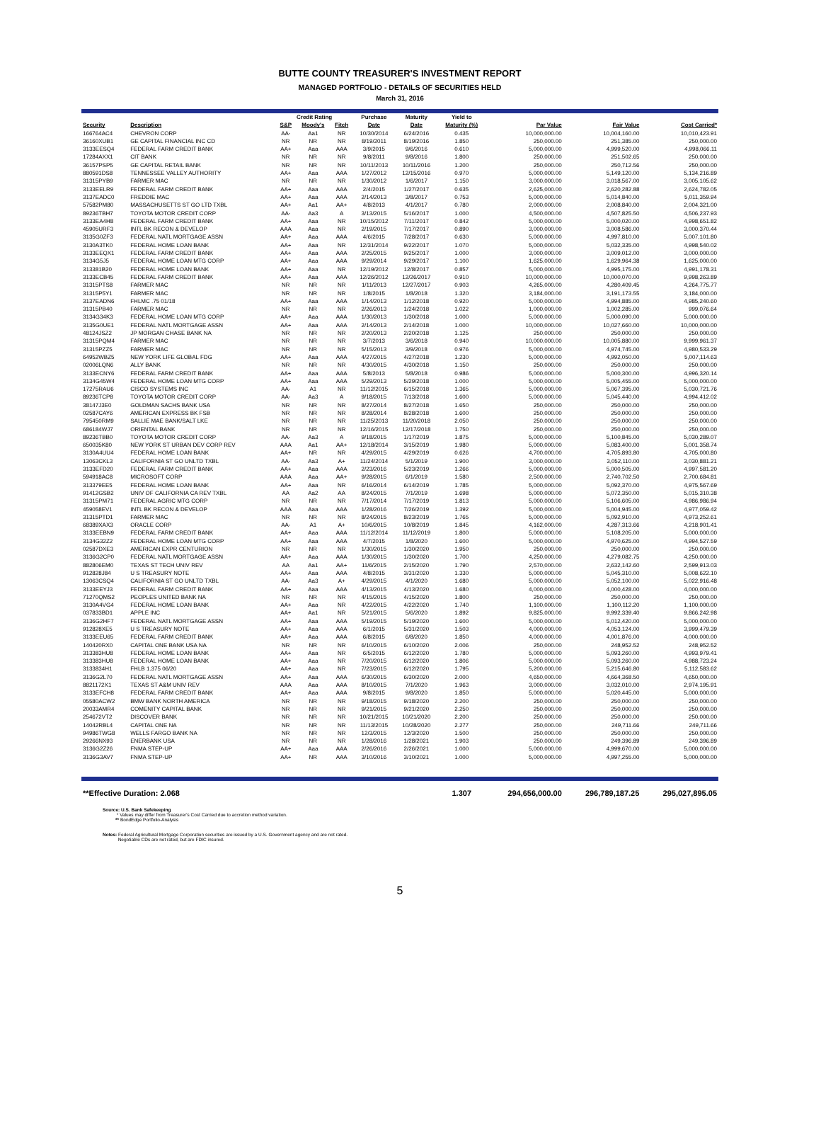BUTTE COUNTY TREASURER'S INVESTMENT REPORT
MANAGED PORTFOLIO - DETAILS OF SECURITIES HELD
March 31, 2016
| | | Credit Rating | | | Purchase | Maturity | Yield to | | | |
| --- | --- | --- | --- | --- | --- | --- | --- | --- | --- | --- |
| Security | Description | S&P | Moody's | Fitch | Date | Date | Maturity (%) | Par Value | Fair Value | Cost Carried* |
| 166764AC4 | CHEVRON CORP | AA- | Aa1 | NR | 10/30/2014 | 6/24/2016 | 0.435 | 10,000,000.00 | 10,004,160.00 | 10,010,423.91 |
| 36160XUB1 | GE CAPITAL FINANCIAL INC CD | NR | NR | NR | 8/19/2011 | 8/19/2016 | 1.850 | 250,000.00 | 251,385.00 | 250,000.00 |
| 3133EESQ4 | FEDERAL FARM CREDIT BANK | AA+ | Aaa | AAA | 3/9/2015 | 9/6/2016 | 0.610 | 5,000,000.00 | 4,999,520.00 | 4,998,066.11 |
| 17284AXX1 | CIT BANK | NR | NR | NR | 9/8/2011 | 9/8/2016 | 1.800 | 250,000.00 | 251,502.65 | 250,000.00 |
| 36157PSP5 | GE CAPITAL RETAIL BANK | NR | NR | NR | 10/11/2013 | 10/11/2016 | 1.200 | 250,000.00 | 250,712.56 | 250,000.00 |
| 880591DS8 | TENNESSEE VALLEY AUTHORITY | AA+ | Aaa | AAA | 1/27/2012 | 12/15/2016 | 0.970 | 5,000,000.00 | 5,149,120.00 | 5,134,216.89 |
| 31315PYB9 | FARMER MAC | NR | NR | NR | 1/30/2012 | 1/6/2017 | 1.150 | 3,000,000.00 | 3,018,567.00 | 3,005,105.62 |
| 3133EELR9 | FEDERAL FARM CREDIT BANK | AA+ | Aaa | AAA | 2/4/2015 | 1/27/2017 | 0.635 | 2,625,000.00 | 2,620,282.88 | 2,624,782.05 |
| 3137EADC0 | FREDDIE MAC | AA+ | Aaa | AAA | 2/14/2013 | 3/8/2017 | 0.753 | 5,000,000.00 | 5,014,840.00 | 5,011,359.94 |
| 57582PM80 | MASSACHUSETTS ST GO LTD TXBL | AA+ | Aa1 | AA+ | 4/8/2013 | 4/1/2017 | 0.780 | 2,000,000.00 | 2,008,840.00 | 2,004,321.00 |
| 89236TBH7 | TOYOTA MOTOR CREDIT CORP | AA- | Aa3 | A | 3/13/2015 | 5/16/2017 | 1.000 | 4,500,000.00 | 4,507,825.50 | 4,506,237.93 |
| 3133EA4H8 | FEDERAL FARM CREDIT BANK | AA+ | Aaa | NR | 10/15/2012 | 7/11/2017 | 0.842 | 5,000,000.00 | 5,000,020.00 | 4,998,651.82 |
| 45905URF3 | INTL BK RECON & DEVELOP | AAA | Aaa | NR | 2/19/2015 | 7/17/2017 | 0.890 | 3,000,000.00 | 3,008,586.00 | 3,000,370.44 |
| 3135G0ZF3 | FEDERAL NATL MORTGAGE ASSN | AA+ | Aaa | AAA | 4/6/2015 | 7/28/2017 | 0.630 | 5,000,000.00 | 4,997,810.00 | 5,007,101.80 |
| 3130A3TK0 | FEDERAL HOME LOAN BANK | AA+ | Aaa | NR | 12/31/2014 | 9/22/2017 | 1.070 | 5,000,000.00 | 5,032,335.00 | 4,998,540.02 |
| 3133EEQX1 | FEDERAL FARM CREDIT BANK | AA+ | Aaa | AAA | 2/25/2015 | 9/25/2017 | 1.000 | 3,000,000.00 | 3,009,012.00 | 3,000,000.00 |
| 3134G5J5 | FEDERAL HOME LOAN MTG CORP | AA+ | Aaa | AAA | 9/29/2014 | 9/29/2017 | 1.100 | 1,625,000.00 | 1,629,964.38 | 1,625,000.00 |
| 313381B20 | FEDERAL HOME LOAN BANK | AA+ | Aaa | NR | 12/19/2012 | 12/8/2017 | 0.857 | 5,000,000.00 | 4,995,175.00 | 4,991,178.31 |
| 3133ECB45 | FEDERAL FARM CREDIT BANK | AA+ | Aaa | AAA | 12/26/2012 | 12/26/2017 | 0.910 | 10,000,000.00 | 10,000,070.00 | 9,998,263.89 |
| 31315PTS8 | FARMER MAC | NR | NR | NR | 1/11/2013 | 12/27/2017 | 0.903 | 4,265,000.00 | 4,280,409.45 | 4,264,775.77 |
| 31315P5Y1 | FARMER MAC | NR | NR | NR | 1/8/2015 | 1/8/2018 | 1.320 | 3,184,000.00 | 3,191,173.55 | 3,184,000.00 |
| 3137EADN6 | FHLMC .75 01/18 | AA+ | Aaa | AAA | 1/14/2013 | 1/12/2018 | 0.920 | 5,000,000.00 | 4,994,885.00 | 4,985,240.60 |
| 31315PB40 | FARMER MAC | NR | NR | NR | 2/26/2013 | 1/24/2018 | 1.022 | 1,000,000.00 | 1,002,285.00 | 999,076.64 |
| 3134G34K3 | FEDERAL HOME LOAN MTG CORP | AA+ | Aaa | AAA | 1/30/2013 | 1/30/2018 | 1.000 | 5,000,000.00 | 5,000,090.00 | 5,000,000.00 |
| 3135G0UE1 | FEDERAL NATL MORTGAGE ASSN | AA+ | Aaa | AAA | 2/14/2013 | 2/14/2018 | 1.000 | 10,000,000.00 | 10,027,660.00 | 10,000,000.00 |
| 48124JSZ2 | JP MORGAN CHASE BANK NA | NR | NR | NR | 2/20/2013 | 2/20/2018 | 1.125 | 250,000.00 | 250,000.00 | 250,000.00 |
| 31315PQM4 | FARMER MAC | NR | NR | NR | 3/7/2013 | 3/6/2018 | 0.940 | 10,000,000.00 | 10,005,880.00 | 9,999,961.37 |
| 31315PZZ5 | FARMER MAC | NR | NR | NR | 5/15/2013 | 3/9/2018 | 0.976 | 5,000,000.00 | 4,974,745.00 | 4,980,533.29 |
| 64952WBZ5 | NEW YORK LIFE GLOBAL FDG | AA+ | Aaa | AAA | 4/27/2015 | 4/27/2018 | 1.230 | 5,000,000.00 | 4,992,050.00 | 5,007,114.63 |
| 02006LQN6 | ALLY BANK | NR | NR | NR | 4/30/2015 | 4/30/2018 | 1.150 | 250,000.00 | 250,000.00 | 250,000.00 |
| 3133ECNY6 | FEDERAL FARM CREDIT BANK | AA+ | Aaa | AAA | 5/8/2013 | 5/8/2018 | 0.986 | 5,000,000.00 | 5,000,300.00 | 4,996,320.14 |
| 3134G45W4 | FEDERAL HOME LOAN MTG CORP | AA+ | Aaa | AAA | 5/29/2013 | 5/29/2018 | 1.000 | 5,000,000.00 | 5,005,455.00 | 5,000,000.00 |
| 17275RAU6 | CISCO SYSTEMS INC | AA- | A1 | NR | 11/12/2015 | 6/15/2018 | 1.365 | 5,000,000.00 | 5,067,395.00 | 5,030,721.76 |
| 89236TCP8 | TOYOTA MOTOR CREDIT CORP | AA- | Aa3 | A | 9/18/2015 | 7/13/2018 | 1.600 | 5,000,000.00 | 5,045,440.00 | 4,994,412.02 |
| 38147J3E0 | GOLDMAN SACHS BANK USA | NR | NR | NR | 8/27/2014 | 8/27/2018 | 1.650 | 250,000.00 | 250,000.00 | 250,000.00 |
| 02587CAY6 | AMERICAN EXPRESS BK FSB | NR | NR | NR | 8/28/2014 | 8/28/2018 | 1.600 | 250,000.00 | 250,000.00 | 250,000.00 |
| 795450RM9 | SALLIE MAE BANK/SALT LKE | NR | NR | NR | 11/25/2013 | 11/20/2018 | 2.050 | 250,000.00 | 250,000.00 | 250,000.00 |
| 686184WJ7 | ORIENTAL BANK | NR | NR | NR | 12/16/2015 | 12/17/2018 | 1.750 | 250,000.00 | 250,000.00 | 250,000.00 |
| 89236TBB0 | TOYOTA MOTOR CREDIT CORP | AA- | Aa3 | A | 9/18/2015 | 1/17/2019 | 1.875 | 5,000,000.00 | 5,100,845.00 | 5,030,289.07 |
| 650035K80 | NEW YORK ST URBAN DEV CORP REV | AAA | Aa1 | AA+ | 12/18/2014 | 3/15/2019 | 1.980 | 5,000,000.00 | 5,083,400.00 | 5,001,358.74 |
| 3130A4UU4 | FEDERAL HOME LOAN BANK | AA+ | NR | NR | 4/29/2015 | 4/29/2019 | 0.626 | 4,700,000.00 | 4,705,893.80 | 4,705,000.80 |
| 13063CKL3 | CALIFORNIA ST GO UNLTD TXBL | AA- | Aa3 | A+ | 11/24/2014 | 5/1/2019 | 1.900 | 3,000,000.00 | 3,052,110.00 | 3,030,881.21 |
| 3133EFD20 | FEDERAL FARM CREDIT BANK | AA+ | Aaa | AAA | 2/23/2016 | 5/23/2019 | 1.266 | 5,000,000.00 | 5,000,505.00 | 4,997,581.20 |
| 594918AC8 | MICROSOFT CORP | AAA | Aaa | AA+ | 9/28/2015 | 6/1/2019 | 1.580 | 2,500,000.00 | 2,740,702.50 | 2,700,684.81 |
| 313379EE5 | FEDERAL HOME LOAN BANK | AA+ | Aaa | NR | 6/16/2014 | 6/14/2019 | 1.785 | 5,000,000.00 | 5,092,370.00 | 4,975,567.69 |
| 91412GSB2 | UNIV OF CALIFORNIA CA REV TXBL | AA | Aa2 | AA | 8/24/2015 | 7/1/2019 | 1.698 | 5,000,000.00 | 5,072,350.00 | 5,015,310.38 |
| 31315PM71 | FEDERAL AGRIC MTG CORP | NR | NR | NR | 7/17/2014 | 7/17/2019 | 1.813 | 5,000,000.00 | 5,106,605.00 | 4,986,986.94 |
| 459058EV1 | INTL BK RECON & DEVELOP | AAA | Aaa | AAA | 1/28/2016 | 7/26/2019 | 1.392 | 5,000,000.00 | 5,004,945.00 | 4,977,059.42 |
| 31315PTD1 | FARMER MAC | NR | NR | NR | 8/24/2015 | 8/23/2019 | 1.765 | 5,000,000.00 | 5,092,910.00 | 4,973,252.61 |
| 68389XAX3 | ORACLE CORP | AA- | A1 | A+ | 10/6/2015 | 10/8/2019 | 1.845 | 4,162,000.00 | 4,287,313.66 | 4,218,901.41 |
| 3133EEBN9 | FEDERAL FARM CREDIT BANK | AA+ | Aaa | AAA | 11/12/2014 | 11/12/2019 | 1.800 | 5,000,000.00 | 5,108,205.00 | 5,000,000.00 |
| 3134G32Z2 | FEDERAL HOME LOAN MTG CORP | AA+ | Aaa | AAA | 4/7/2015 | 1/8/2020 | 1.600 | 5,000,000.00 | 4,970,625.00 | 4,994,527.59 |
| 02587DXE3 | AMERICAN EXPR CENTURION | NR | NR | NR | 1/30/2015 | 1/30/2020 | 1.950 | 250,000.00 | 250,000.00 | 250,000.00 |
| 3136G2CP0 | FEDERAL NATL MORTGAGE ASSN | AA+ | Aaa | AAA | 1/30/2015 | 1/30/2020 | 1.700 | 4,250,000.00 | 4,279,082.75 | 4,250,000.00 |
| 882806EM0 | TEXAS ST TECH UNIV REV | AA | Aa1 | AA+ | 11/6/2015 | 2/15/2020 | 1.790 | 2,570,000.00 | 2,632,142.60 | 2,599,913.03 |
| 912828J84 | U S TREASURY NOTE | AA+ | Aaa | AAA | 4/8/2015 | 3/31/2020 | 1.330 | 5,000,000.00 | 5,045,310.00 | 5,008,622.10 |
| 13063CSQ4 | CALIFORNIA ST GO UNLTD TXBL | AA- | Aa3 | A+ | 4/29/2015 | 4/1/2020 | 1.680 | 5,000,000.00 | 5,052,100.00 | 5,022,916.48 |
| 3133EEYJ3 | FEDERAL FARM CREDIT BANK | AA+ | Aaa | AAA | 4/13/2015 | 4/13/2020 | 1.680 | 4,000,000.00 | 4,000,428.00 | 4,000,000.00 |
| 71270QMS2 | PEOPLES UNITED BANK NA | NR | NR | NR | 4/15/2015 | 4/15/2020 | 1.800 | 250,000.00 | 250,000.00 | 250,000.00 |
| 3130A4VG4 | FEDERAL HOME LOAN BANK | AA+ | Aaa | NR | 4/22/2015 | 4/22/2020 | 1.740 | 1,100,000.00 | 1,100,112.20 | 1,100,000.00 |
| 037833BD1 | APPLE INC | AA+ | Aa1 | NR | 5/21/2015 | 5/6/2020 | 1.892 | 9,825,000.00 | 9,992,339.40 | 9,866,242.98 |
| 3136G2HF7 | FEDERAL NATL MORTGAGE ASSN | AA+ | Aaa | AAA | 5/19/2015 | 5/19/2020 | 1.600 | 5,000,000.00 | 5,012,420.00 | 5,000,000.00 |
| 912828XE5 | U S TREASURY NOTE | AA+ | Aaa | AAA | 6/1/2015 | 5/31/2020 | 1.503 | 4,000,000.00 | 4,053,124.00 | 3,999,479.39 |
| 3133EEU65 | FEDERAL FARM CREDIT BANK | AA+ | Aaa | AAA | 6/8/2015 | 6/8/2020 | 1.850 | 4,000,000.00 | 4,001,876.00 | 4,000,000.00 |
| 140420RX0 | CAPITAL ONE BANK USA NA | NR | NR | NR | 6/10/2015 | 6/10/2020 | 2.006 | 250,000.00 | 248,952.52 | 248,952.52 |
| 313383HU8 | FEDERAL HOME LOAN BANK | AA+ | Aaa | NR | 6/5/2015 | 6/12/2020 | 1.780 | 5,000,000.00 | 5,093,260.00 | 4,993,979.41 |
| 313383HU8 | FEDERAL HOME LOAN BANK | AA+ | Aaa | NR | 7/20/2015 | 6/12/2020 | 1.806 | 5,000,000.00 | 5,093,260.00 | 4,988,723.24 |
| 3133834H1 | FHLB 1.375 06/20 | AA+ | Aaa | NR | 7/23/2015 | 6/12/2020 | 1.795 | 5,200,000.00 | 5,215,646.80 | 5,112,583.62 |
| 3136G2L70 | FEDERAL NATL MORTGAGE ASSN | AA+ | Aaa | AAA | 6/30/2015 | 6/30/2020 | 2.000 | 4,650,000.00 | 4,664,368.50 | 4,650,000.00 |
| 8821172X1 | TEXAS ST A&M UNIV REV | AAA | Aaa | AAA | 8/10/2015 | 7/1/2020 | 1.963 | 3,000,000.00 | 3,032,010.00 | 2,974,195.91 |
| 3133EFCH8 | FEDERAL FARM CREDIT BANK | AA+ | Aaa | AAA | 9/8/2015 | 9/8/2020 | 1.850 | 5,000,000.00 | 5,020,445.00 | 5,000,000.00 |
| 05580ACW2 | BMW BANK NORTH AMERICA | NR | NR | NR | 9/18/2015 | 9/18/2020 | 2.200 | 250,000.00 | 250,000.00 | 250,000.00 |
| 20033AMR4 | COMENITY CAPITAL BANK | NR | NR | NR | 9/21/2015 | 9/21/2020 | 2.250 | 250,000.00 | 250,000.00 | 250,000.00 |
| 254672VT2 | DISCOVER BANK | NR | NR | NR | 10/21/2015 | 10/21/2020 | 2.200 | 250,000.00 | 250,000.00 | 250,000.00 |
| 14042RBL4 | CAPITAL ONE NA | NR | NR | NR | 11/13/2015 | 10/28/2020 | 2.277 | 250,000.00 | 249,711.66 | 249,711.66 |
| 94986TWG8 | WELLS FARGO BANK NA | NR | NR | NR | 12/3/2015 | 12/3/2020 | 1.500 | 250,000.00 | 250,000.00 | 250,000.00 |
| 29266NX93 | ENERBANK USA | NR | NR | NR | 1/28/2016 | 1/28/2021 | 1.903 | 250,000.00 | 249,396.89 | 249,396.89 |
| 3136G2Z26 | FNMA STEP-UP | AA+ | Aaa | AAA | 2/26/2016 | 2/26/2021 | 1.000 | 5,000,000.00 | 4,999,670.00 | 5,000,000.00 |
| 3136G3AV7 | FNMA STEP-UP | AA+ | NR | AAA | 3/10/2016 | 3/10/2021 | 1.000 | 5,000,000.00 | 4,997,255.00 | 5,000,000.00 |
| **Effective Duration: 2.068 | | | | | | | 1.307 | 294,656,000.00 | 296,789,187.25 | 295,027,895.05 |
Source: U.S. Bank Safekeeping
* Values may differ from Treasurer's Cost Carried due to accretion method variation.
** BondEdge Portfolio-Analysis
Notes: Federal Agricultural Mortgage Corporation securities are issued by a U.S. Government agency and are not rated.
Negotiable CDs are not rated, but are FDIC insured.
5